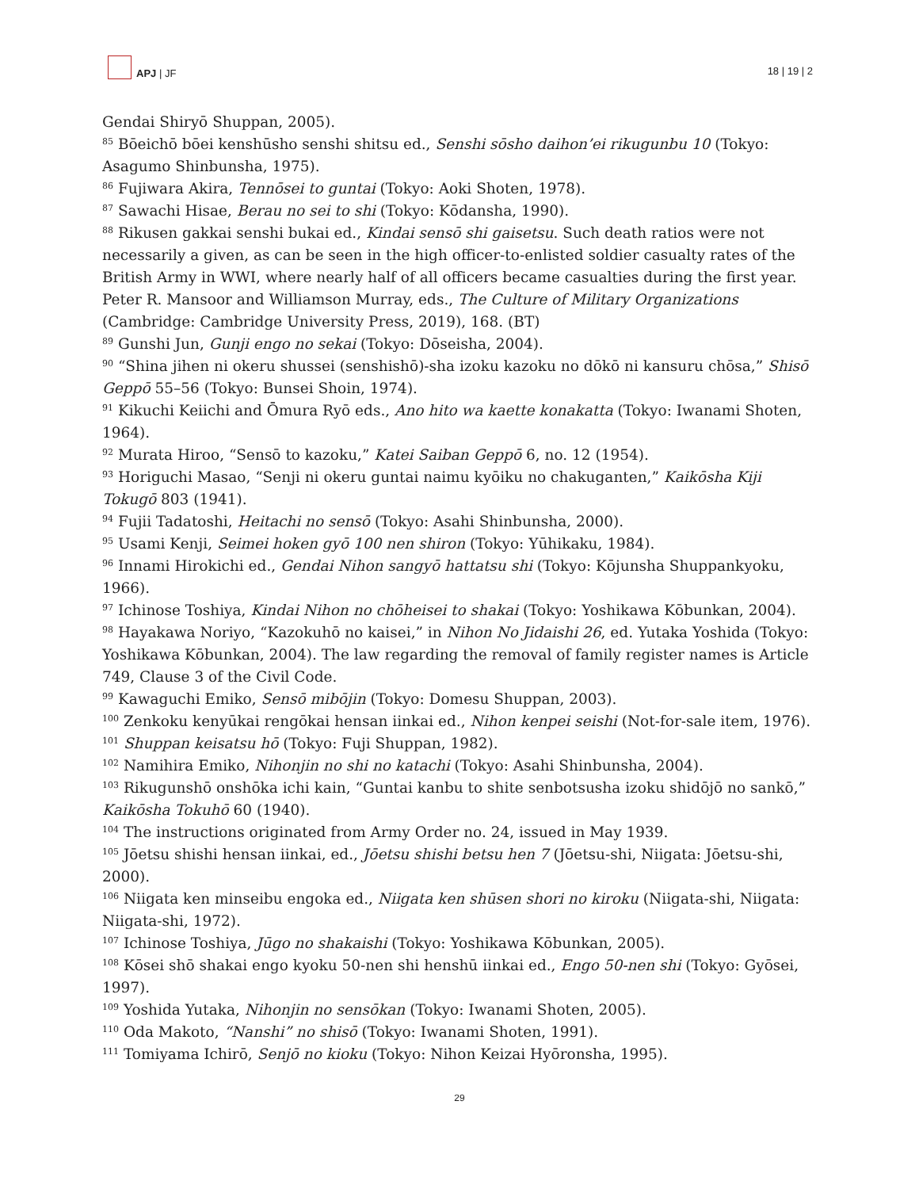APJ | JF
18 | 19 | 2
Gendai Shiryō Shuppan, 2005).
<sup>85</sup> Bōeichō bōei kenshūsho senshi shitsu ed., Senshi sōsho daihon’ei rikugunbu 10 (Tokyo: Asagumo Shinbunsha, 1975).
<sup>86</sup> Fujiwara Akira, Tennōsei to guntai (Tokyo: Aoki Shoten, 1978).
<sup>87</sup> Sawachi Hisae, Berau no sei to shi (Tokyo: Kōdansha, 1990).
<sup>88</sup> Rikusen gakkai senshi bukai ed., Kindai sensō shi gaisetsu. Such death ratios were not necessarily a given, as can be seen in the high officer-to-enlisted soldier casualty rates of the British Army in WWI, where nearly half of all officers became casualties during the first year. Peter R. Mansoor and Williamson Murray, eds., The Culture of Military Organizations (Cambridge: Cambridge University Press, 2019), 168. (BT)
<sup>89</sup> Gunshi Jun, Gunji engo no sekai (Tokyo: Dōseisha, 2004).
<sup>90</sup> “Shina jihen ni okeru shussei (senshishō)-sha izoku kazoku no dōkō ni kansuru chōsa,” Shisō Geppō 55–56 (Tokyo: Bunsei Shoin, 1974).
<sup>91</sup> Kikuchi Keiichi and Ōmura Ryō eds., Ano hito wa kaette konakatta (Tokyo: Iwanami Shoten, 1964).
<sup>92</sup> Murata Hiroo, “Sensō to kazoku,” Katei Saiban Geppō 6, no. 12 (1954).
<sup>93</sup> Horiguchi Masao, “Senji ni okeru guntai naimu kyōiku no chakuganten,” Kaikōsha Kiji Tokugō 803 (1941).
<sup>94</sup> Fujii Tadatoshi, Heitachi no sensō (Tokyo: Asahi Shinbunsha, 2000).
<sup>95</sup> Usami Kenji, Seimei hoken gyō 100 nen shiron (Tokyo: Yūhikaku, 1984).
<sup>96</sup> Innami Hirokichi ed., Gendai Nihon sangyō hattatsu shi (Tokyo: Kōjunsha Shuppankyoku, 1966).
<sup>97</sup> Ichinose Toshiya, Kindai Nihon no chōheisei to shakai (Tokyo: Yoshikawa Kōbunkan, 2004).
<sup>98</sup> Hayakawa Noriyo, “Kazokuhō no kaisei,” in Nihon No Jidaishi 26, ed. Yutaka Yoshida (Tokyo: Yoshikawa Kōbunkan, 2004). The law regarding the removal of family register names is Article 749, Clause 3 of the Civil Code.
<sup>99</sup> Kawaguchi Emiko, Sensō mibōjin (Tokyo: Domesu Shuppan, 2003).
<sup>100</sup> Zenkoku kenyūkai rengōkai hensan iinkai ed., Nihon kenpei seishi (Not-for-sale item, 1976).
<sup>101</sup> Shuppan keisatsu hō (Tokyo: Fuji Shuppan, 1982).
<sup>102</sup> Namihira Emiko, Nihonjin no shi no katachi (Tokyo: Asahi Shinbunsha, 2004).
<sup>103</sup> Rikugunshō onshōka ichi kain, “Guntai kanbu to shite senbotsusha izoku shidōjō no sankō,” Kaikōsha Tokuhō 60 (1940).
<sup>104</sup> The instructions originated from Army Order no. 24, issued in May 1939.
<sup>105</sup> Jōetsu shishi hensan iinkai, ed., Jōetsu shishi betsu hen 7 (Jōetsu-shi, Niigata: Jōetsu-shi, 2000).
<sup>106</sup> Niigata ken minseibu engoka ed., Niigata ken shūsen shori no kiroku (Niigata-shi, Niigata: Niigata-shi, 1972).
<sup>107</sup> Ichinose Toshiya, Jūgo no shakaishi (Tokyo: Yoshikawa Kōbunkan, 2005).
<sup>108</sup> Kōsei shō shakai engo kyoku 50-nen shi henshū iinkai ed., Engo 50-nen shi (Tokyo: Gyōsei, 1997).
<sup>109</sup> Yoshida Yutaka, Nihonjin no sensōkan (Tokyo: Iwanami Shoten, 2005).
<sup>110</sup> Oda Makoto, “Nanshi” no shisō (Tokyo: Iwanami Shoten, 1991).
<sup>111</sup> Tomiyama Ichirō, Senjō no kioku (Tokyo: Nihon Keizai Hyōronsha, 1995).
29